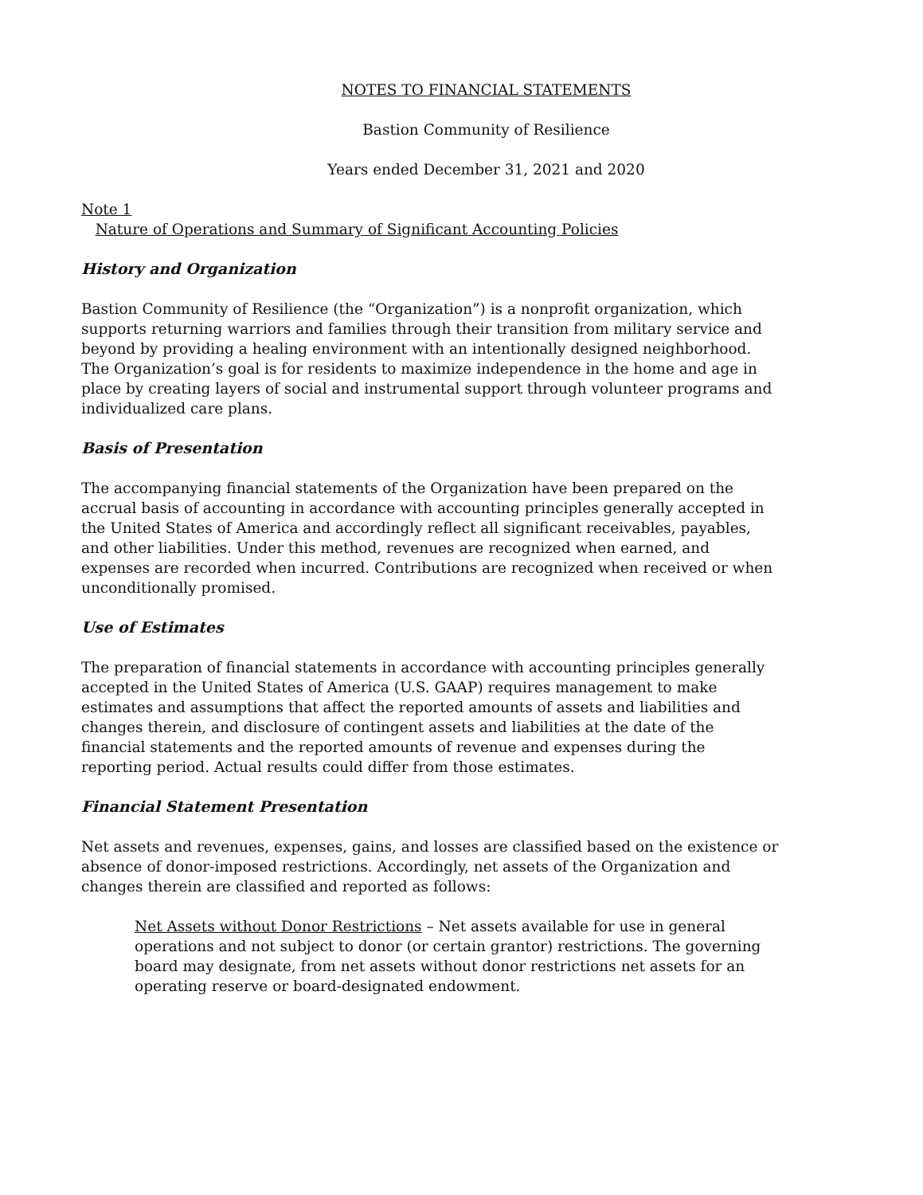NOTES TO FINANCIAL STATEMENTS
Bastion Community of Resilience
Years ended December 31, 2021 and 2020
Note 1
Nature of Operations and Summary of Significant Accounting Policies
History and Organization
Bastion Community of Resilience (the “Organization”) is a nonprofit organization, which supports returning warriors and families through their transition from military service and beyond by providing a healing environment with an intentionally designed neighborhood. The Organization’s goal is for residents to maximize independence in the home and age in place by creating layers of social and instrumental support through volunteer programs and individualized care plans.
Basis of Presentation
The accompanying financial statements of the Organization have been prepared on the accrual basis of accounting in accordance with accounting principles generally accepted in the United States of America and accordingly reflect all significant receivables, payables, and other liabilities. Under this method, revenues are recognized when earned, and expenses are recorded when incurred. Contributions are recognized when received or when unconditionally promised.
Use of Estimates
The preparation of financial statements in accordance with accounting principles generally accepted in the United States of America (U.S. GAAP) requires management to make estimates and assumptions that affect the reported amounts of assets and liabilities and changes therein, and disclosure of contingent assets and liabilities at the date of the financial statements and the reported amounts of revenue and expenses during the reporting period. Actual results could differ from those estimates.
Financial Statement Presentation
Net assets and revenues, expenses, gains, and losses are classified based on the existence or absence of donor-imposed restrictions. Accordingly, net assets of the Organization and changes therein are classified and reported as follows:
Net Assets without Donor Restrictions – Net assets available for use in general operations and not subject to donor (or certain grantor) restrictions. The governing board may designate, from net assets without donor restrictions net assets for an operating reserve or board-designated endowment.